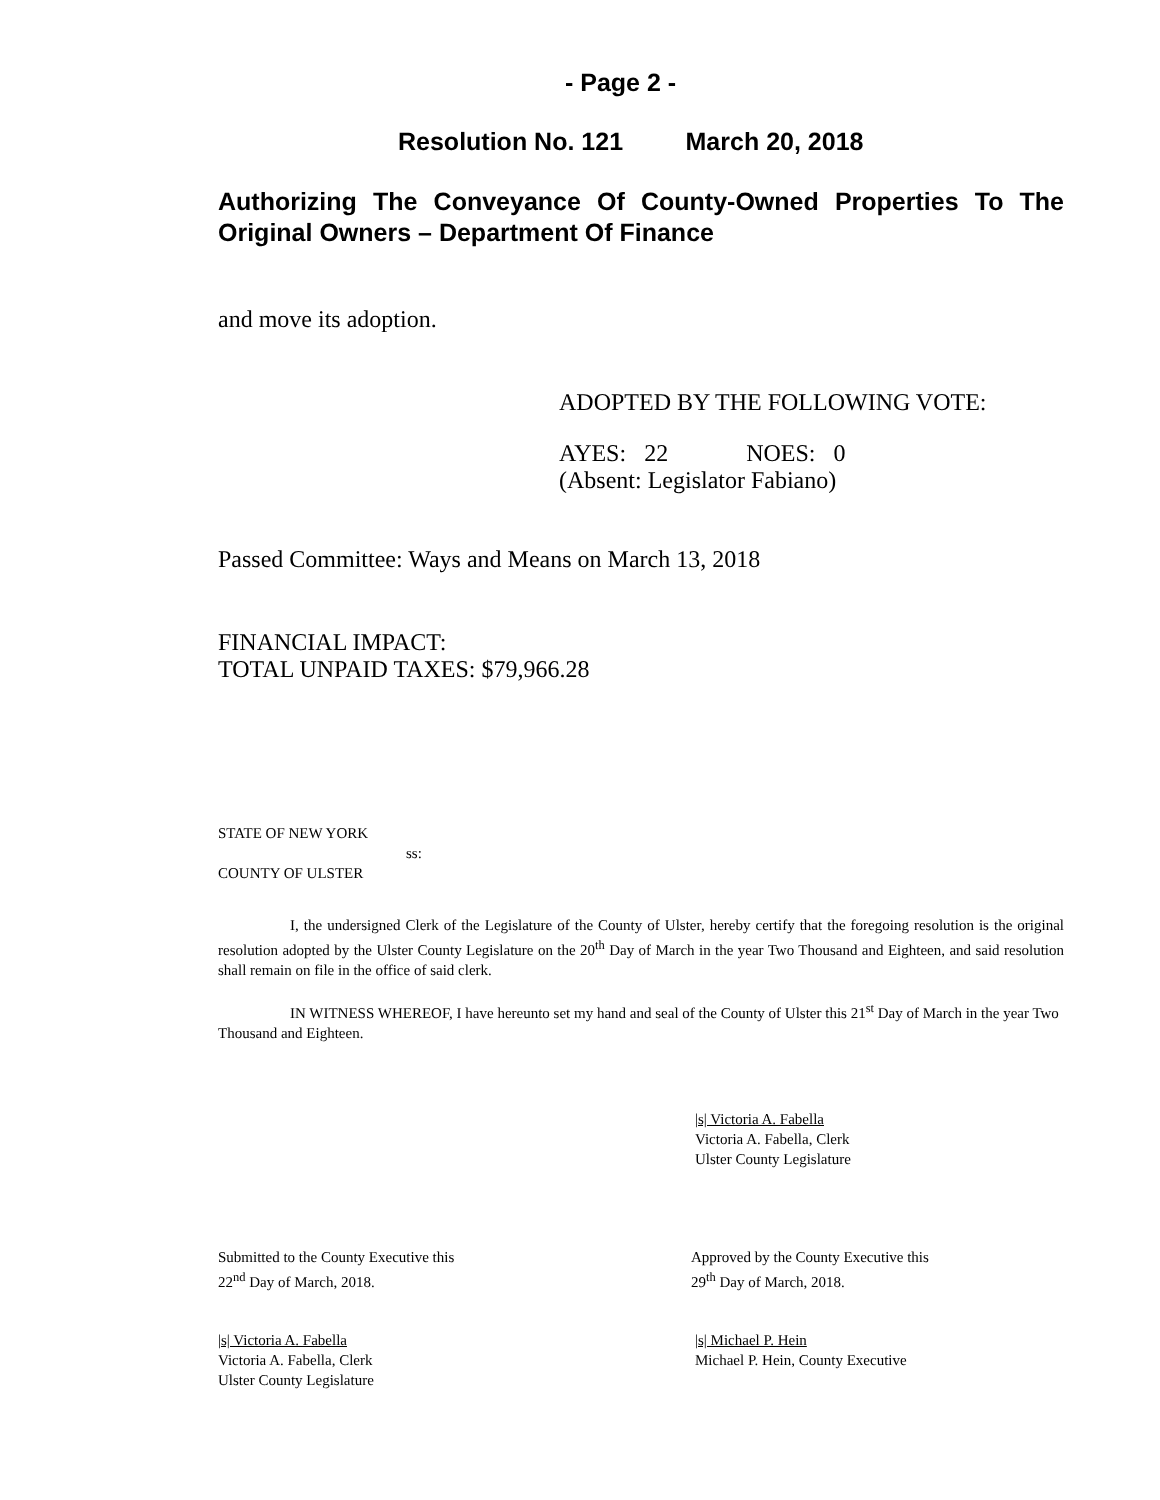- Page 2 -
Resolution No. 121 March 20, 2018
Authorizing The Conveyance Of County-Owned Properties To The Original Owners – Department Of Finance
and move its adoption.
ADOPTED BY THE FOLLOWING VOTE:
AYES: 22 NOES: 0
(Absent: Legislator Fabiano)
Passed Committee: Ways and Means on March 13, 2018
FINANCIAL IMPACT:
TOTAL UNPAID TAXES: $79,966.28
STATE OF NEW YORK
ss:
COUNTY OF ULSTER
I, the undersigned Clerk of the Legislature of the County of Ulster, hereby certify that the foregoing resolution is the original resolution adopted by the Ulster County Legislature on the 20<sup>th</sup> Day of March in the year Two Thousand and Eighteen, and said resolution shall remain on file in the office of said clerk.
IN WITNESS WHEREOF, I have hereunto set my hand and seal of the County of Ulster this 21<sup>st</sup> Day of March in the year Two Thousand and Eighteen.
|s| Victoria A. Fabella
Victoria A. Fabella, Clerk
Ulster County Legislature
Submitted to the County Executive this
22<sup>nd</sup> Day of March, 2018.
Approved by the County Executive this
29<sup>th</sup> Day of March, 2018.
|s| Victoria A. Fabella
Victoria A. Fabella, Clerk
Ulster County Legislature
|s| Michael P. Hein
Michael P. Hein, County Executive